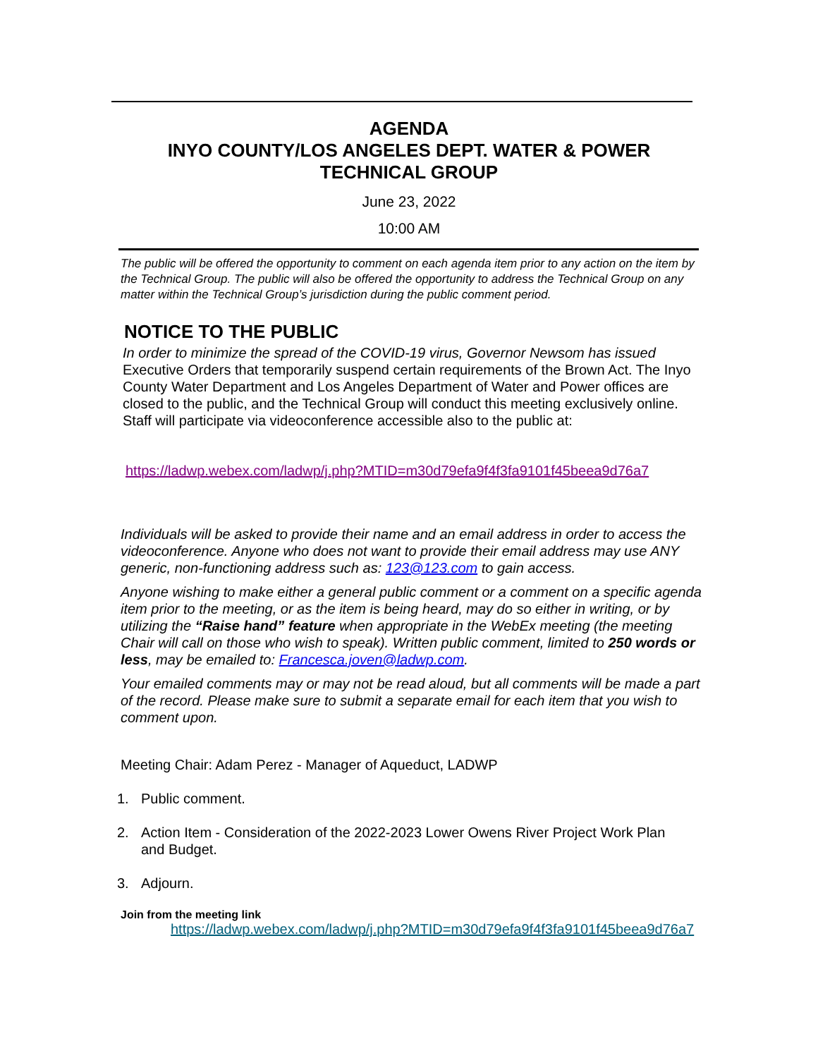AGENDA
INYO COUNTY/LOS ANGELES DEPT. WATER & POWER
TECHNICAL GROUP
June 23, 2022
10:00 AM
The public will be offered the opportunity to comment on each agenda item prior to any action on the item by the Technical Group. The public will also be offered the opportunity to address the Technical Group on any matter within the Technical Group’s jurisdiction during the public comment period.
NOTICE TO THE PUBLIC
In order to minimize the spread of the COVID-19 virus, Governor Newsom has issued Executive Orders that temporarily suspend certain requirements of the Brown Act. The Inyo County Water Department and Los Angeles Department of Water and Power offices are closed to the public, and the Technical Group will conduct this meeting exclusively online. Staff will participate via videoconference accessible also to the public at:
https://ladwp.webex.com/ladwp/j.php?MTID=m30d79efa9f4f3fa9101f45beea9d76a7
Individuals will be asked to provide their name and an email address in order to access the videoconference. Anyone who does not want to provide their email address may use ANY generic, non-functioning address such as: 123@123.com to gain access.
Anyone wishing to make either a general public comment or a comment on a specific agenda item prior to the meeting, or as the item is being heard, may do so either in writing, or by utilizing the “Raise hand” feature when appropriate in the WebEx meeting (the meeting Chair will call on those who wish to speak). Written public comment, limited to 250 words or less, may be emailed to: Francesca.joven@ladwp.com.
Your emailed comments may or may not be read aloud, but all comments will be made a part of the record. Please make sure to submit a separate email for each item that you wish to comment upon.
Meeting Chair: Adam Perez - Manager of Aqueduct, LADWP
1. Public comment.
2. Action Item - Consideration of the 2022-2023 Lower Owens River Project Work Plan and Budget.
3. Adjourn.
Join from the meeting link
https://ladwp.webex.com/ladwp/j.php?MTID=m30d79efa9f4f3fa9101f45beea9d76a7